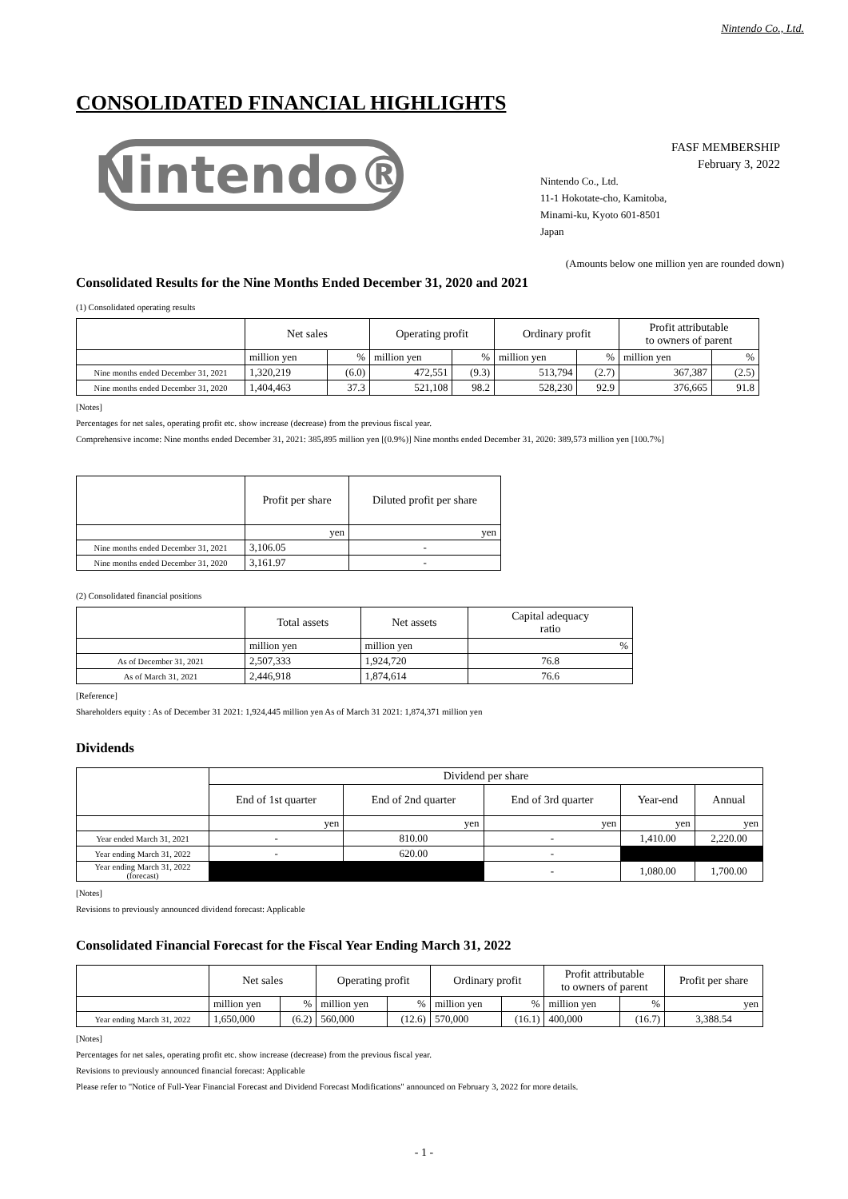Nintendo Co., Ltd.
CONSOLIDATED FINANCIAL HIGHLIGHTS
Nintendo®
FASF MEMBERSHIP
February 3, 2022
Nintendo Co., Ltd.
11-1 Hokotate-cho, Kamitoba,
Minami-ku, Kyoto 601-8501
Japan
(Amounts below one million yen are rounded down)
Consolidated Results for the Nine Months Ended December 31, 2020 and 2021
(1) Consolidated operating results
| | Net sales | | Operating profit | | Ordinary profit | | Profit attributable to owners of parent | |
| --- | --- | --- | --- | --- | --- | --- | --- | --- |
| | million yen | % | million yen | % | million yen | % | million yen | % |
| Nine months ended December 31, 2021 | 1,320,219 | (6.0) | 472,551 | (9.3) | 513,794 | (2.7) | 367,387 | (2.5) |
| Nine months ended December 31, 2020 | 1,404,463 | 37.3 | 521,108 | 98.2 | 528,230 | 92.9 | 376,665 | 91.8 |
[Notes]
Percentages for net sales, operating profit etc. show increase (decrease) from the previous fiscal year.
Comprehensive income: Nine months ended December 31, 2021: 385,895 million yen [(0.9%)] Nine months ended December 31, 2020: 389,573 million yen [100.7%]
| | Profit per share | Diluted profit per share |
| --- | --- | --- |
| | yen | yen |
| Nine months ended December 31, 2021 | 3,106.05 | - |
| Nine months ended December 31, 2020 | 3,161.97 | - |
(2) Consolidated financial positions
| | Total assets | Net assets | Capital adequacy ratio |
| --- | --- | --- | --- |
| | million yen | million yen | % |
| As of December 31, 2021 | 2,507,333 | 1,924,720 | 76.8 |
| As of March 31, 2021 | 2,446,918 | 1,874,614 | 76.6 |
[Reference]
Shareholders equity : As of December 31 2021: 1,924,445 million yen As of March 31 2021: 1,874,371 million yen
Dividends
| | Dividend per share | | | | |
| --- | --- | --- | --- | --- | --- |
| | End of 1st quarter | End of 2nd quarter | End of 3rd quarter | Year-end | Annual |
| | yen | yen | yen | yen | yen |
| Year ended March 31, 2021 | - | 810.00 | - | 1,410.00 | 2,220.00 |
| Year ending March 31, 2022 | - | 620.00 | - | | |
| Year ending March 31, 2022 (forecast) | | | - | 1,080.00 | 1,700.00 |
[Notes]
Revisions to previously announced dividend forecast: Applicable
Consolidated Financial Forecast for the Fiscal Year Ending March 31, 2022
| | Net sales | | Operating profit | | Ordinary profit | | Profit attributable to owners of parent | | Profit per share |
| --- | --- | --- | --- | --- | --- | --- | --- | --- | --- |
| | million yen | % | million yen | % | million yen | % | million yen | % | yen |
| Year ending March 31, 2022 | 1,650,000 | (6.2) | 560,000 | (12.6) | 570,000 | (16.1) | 400,000 | (16.7) | 3,388.54 |
[Notes]
Percentages for net sales, operating profit etc. show increase (decrease) from the previous fiscal year.
Revisions to previously announced financial forecast: Applicable
Please refer to "Notice of Full-Year Financial Forecast and Dividend Forecast Modifications" announced on February 3, 2022 for more details.
- 1 -